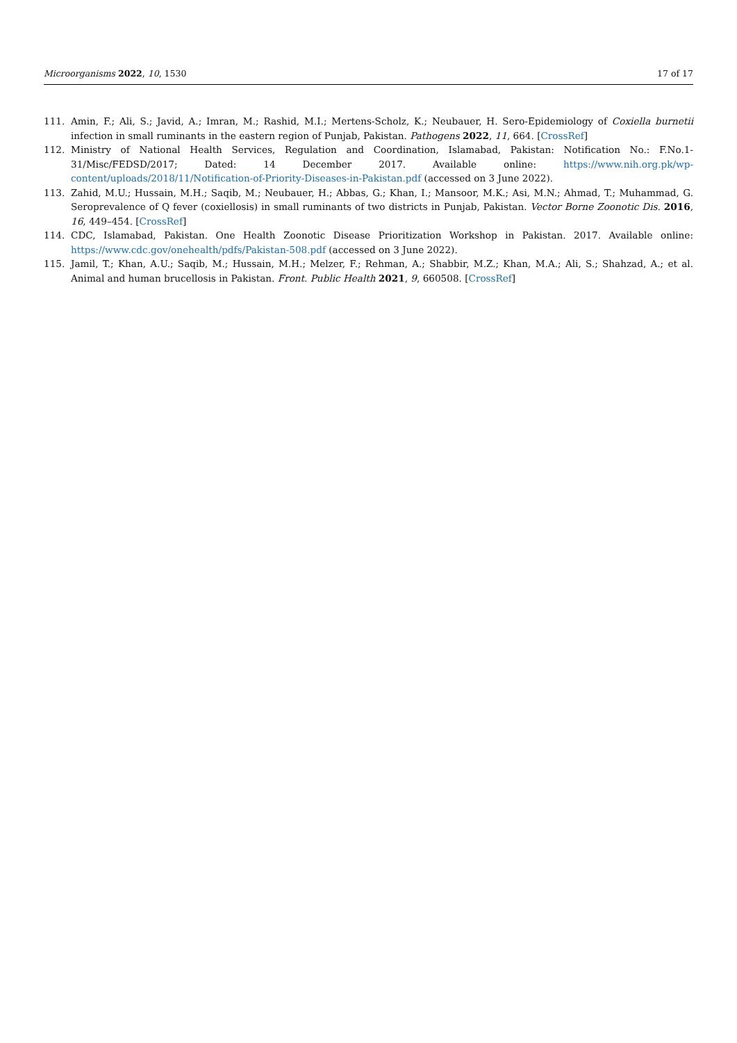Microorganisms 2022, 10, 1530 17 of 17
111. Amin, F.; Ali, S.; Javid, A.; Imran, M.; Rashid, M.I.; Mertens-Scholz, K.; Neubauer, H. Sero-Epidemiology of Coxiella burnetii infection in small ruminants in the eastern region of Punjab, Pakistan. Pathogens 2022, 11, 664. [CrossRef]
112. Ministry of National Health Services, Regulation and Coordination, Islamabad, Pakistan: Notification No.: F.No.1-31/Misc/FEDSD/2017; Dated: 14 December 2017. Available online: https://www.nih.org.pk/wp-content/uploads/2018/11/Notification-of-Priority-Diseases-in-Pakistan.pdf (accessed on 3 June 2022).
113. Zahid, M.U.; Hussain, M.H.; Saqib, M.; Neubauer, H.; Abbas, G.; Khan, I.; Mansoor, M.K.; Asi, M.N.; Ahmad, T.; Muhammad, G. Seroprevalence of Q fever (coxiellosis) in small ruminants of two districts in Punjab, Pakistan. Vector Borne Zoonotic Dis. 2016, 16, 449–454. [CrossRef]
114. CDC, Islamabad, Pakistan. One Health Zoonotic Disease Prioritization Workshop in Pakistan. 2017. Available online: https://www.cdc.gov/onehealth/pdfs/Pakistan-508.pdf (accessed on 3 June 2022).
115. Jamil, T.; Khan, A.U.; Saqib, M.; Hussain, M.H.; Melzer, F.; Rehman, A.; Shabbir, M.Z.; Khan, M.A.; Ali, S.; Shahzad, A.; et al. Animal and human brucellosis in Pakistan. Front. Public Health 2021, 9, 660508. [CrossRef]